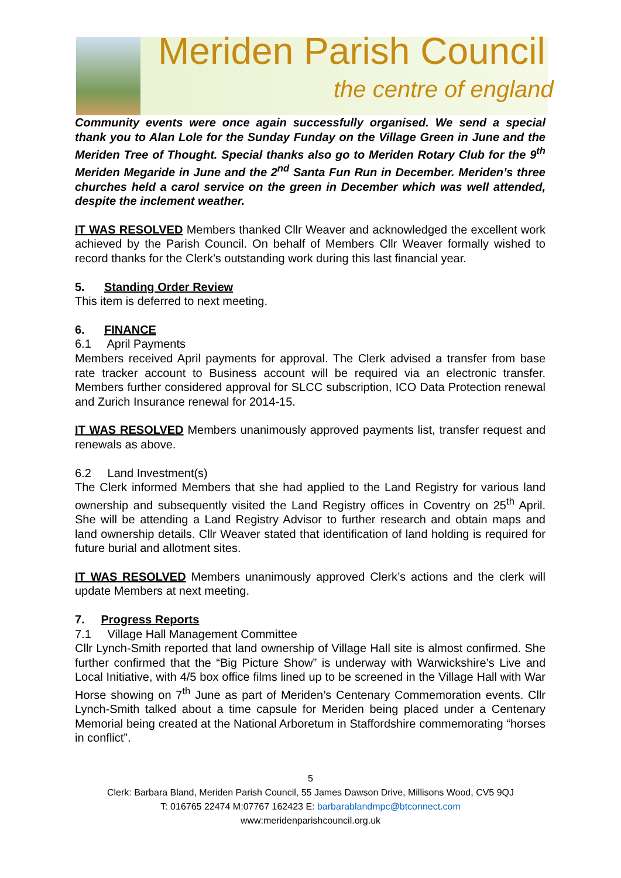Meriden Parish Council
the centre of england
Community events were once again successfully organised. We send a special thank you to Alan Lole for the Sunday Funday on the Village Green in June and the Meriden Tree of Thought. Special thanks also go to Meriden Rotary Club for the 9<sup>th</sup> Meriden Megaride in June and the 2<sup>nd</sup> Santa Fun Run in December. Meriden’s three churches held a carol service on the green in December which was well attended, despite the inclement weather.
IT WAS RESOLVED Members thanked Cllr Weaver and acknowledged the excellent work achieved by the Parish Council. On behalf of Members Cllr Weaver formally wished to record thanks for the Clerk’s outstanding work during this last financial year.
5. Standing Order Review
This item is deferred to next meeting.
6. FINANCE
6.1 April Payments
Members received April payments for approval. The Clerk advised a transfer from base rate tracker account to Business account will be required via an electronic transfer. Members further considered approval for SLCC subscription, ICO Data Protection renewal and Zurich Insurance renewal for 2014-15.
IT WAS RESOLVED Members unanimously approved payments list, transfer request and renewals as above.
6.2 Land Investment(s)
The Clerk informed Members that she had applied to the Land Registry for various land ownership and subsequently visited the Land Registry offices in Coventry on 25<sup>th</sup> April. She will be attending a Land Registry Advisor to further research and obtain maps and land ownership details. Cllr Weaver stated that identification of land holding is required for future burial and allotment sites.
IT WAS RESOLVED Members unanimously approved Clerk’s actions and the clerk will update Members at next meeting.
7. Progress Reports
7.1 Village Hall Management Committee
Cllr Lynch-Smith reported that land ownership of Village Hall site is almost confirmed. She further confirmed that the “Big Picture Show” is underway with Warwickshire’s Live and Local Initiative, with 4/5 box office films lined up to be screened in the Village Hall with War Horse showing on 7<sup>th</sup> June as part of Meriden’s Centenary Commemoration events. Cllr Lynch-Smith talked about a time capsule for Meriden being placed under a Centenary Memorial being created at the National Arboretum in Staffordshire commemorating “horses in conflict”.
5
Clerk: Barbara Bland, Meriden Parish Council, 55 James Dawson Drive, Millisons Wood, CV5 9QJ
T: 016765 22474 M:07767 162423 E: barbarablandmpc@btconnect.com
www:meridenparishcouncil.org.uk